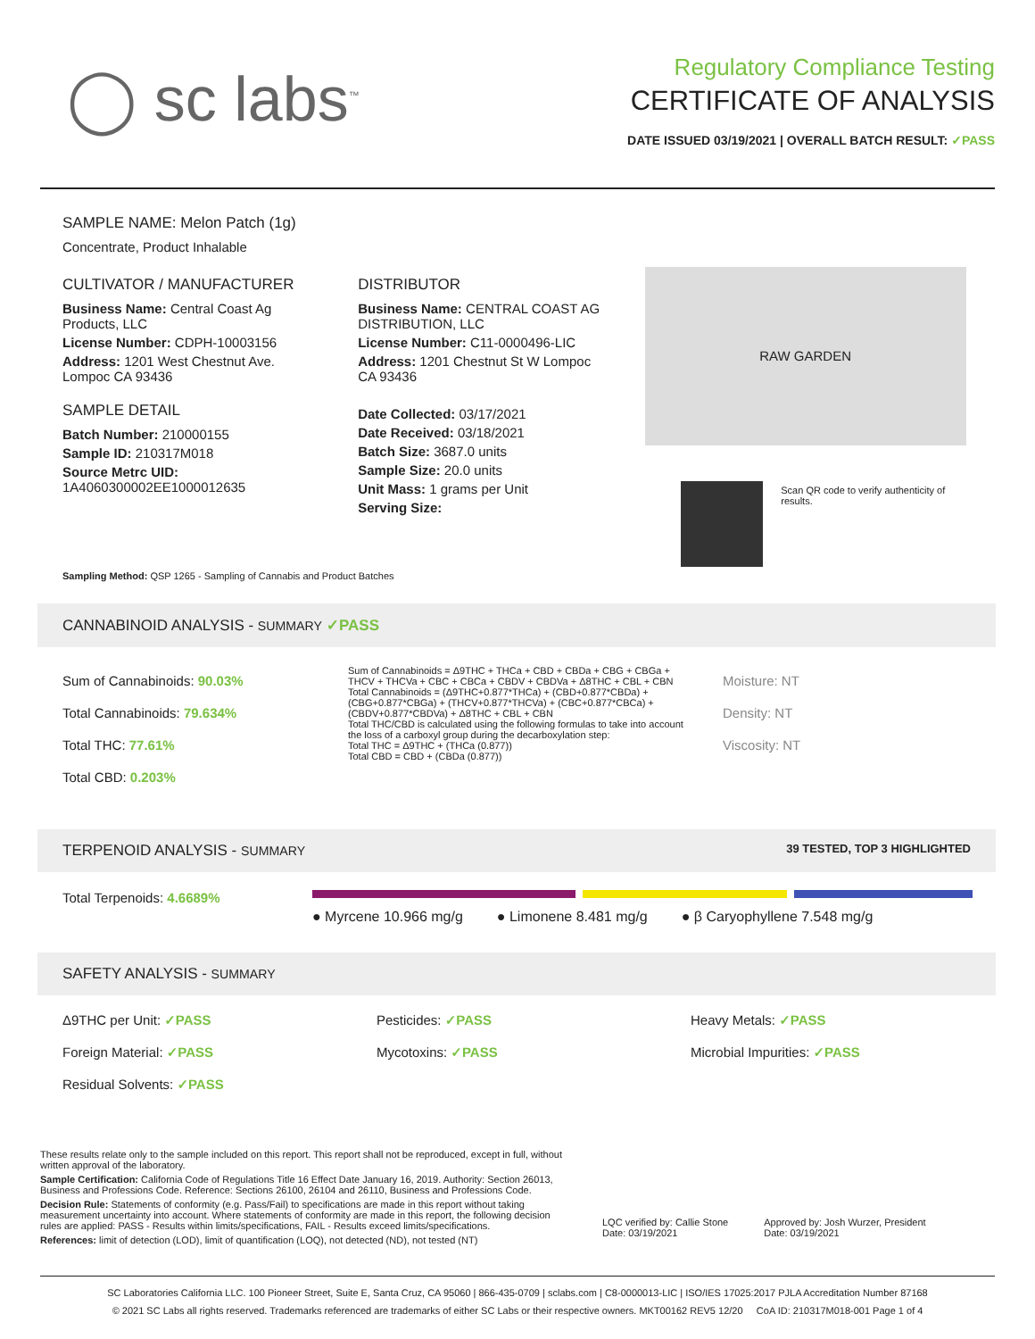◯ sc labs<sup>™</sup>
Regulatory Compliance Testing
CERTIFICATE OF ANALYSIS
DATE ISSUED 03/19/2021 | OVERALL BATCH RESULT: ✓PASS
SAMPLE NAME: Melon Patch (1g)
Concentrate, Product Inhalable
CULTIVATOR / MANUFACTURER
Business Name: Central Coast Ag Products, LLC
License Number: CDPH-10003156
Address: 1201 West Chestnut Ave. Lompoc CA 93436
SAMPLE DETAIL
Batch Number: 210000155
Sample ID: 210317M018
Source Metrc UID: 1A4060300002EE1000012635
DISTRIBUTOR
Business Name: CENTRAL COAST AG DISTRIBUTION, LLC
License Number: C11-0000496-LIC
Address: 1201 Chestnut St W Lompoc CA 93436
Date Collected: 03/17/2021
Date Received: 03/18/2021
Batch Size: 3687.0 units
Sample Size: 20.0 units
Unit Mass: 1 grams per Unit
Serving Size:
RAW GARDEN
Scan QR code to verify authenticity of results.
Sampling Method: QSP 1265 - Sampling of Cannabis and Product Batches
CANNABINOID ANALYSIS - SUMMARY ✓PASS
Sum of Cannabinoids: 90.03%
Total Cannabinoids: 79.634%
Total THC: 77.61%
Total CBD: 0.203%
Sum of Cannabinoids = Δ9THC + THCa + CBD + CBDa + CBG + CBGa + THCV + THCVa + CBC + CBCa + CBDV + CBDVa + Δ8THC + CBL + CBN
Total Cannabinoids = (Δ9THC+0.877*THCa) + (CBD+0.877*CBDa) + (CBG+0.877*CBGa) + (THCV+0.877*THCVa) + (CBC+0.877*CBCa) + (CBDV+0.877*CBDVa) + Δ8THC + CBL + CBN
Total THC/CBD is calculated using the following formulas to take into account the loss of a carboxyl group during the decarboxylation step:
Total THC = Δ9THC + (THCa (0.877))
Total CBD = CBD + (CBDa (0.877))
Moisture: NT
Density: NT
Viscosity: NT
TERPENOID ANALYSIS - SUMMARY 39 TESTED, TOP 3 HIGHLIGHTED
Total Terpenoids: 4.6689%
● Myrcene 10.966 mg/g ● Limonene 8.481 mg/g ● β Caryophyllene 7.548 mg/g
SAFETY ANALYSIS - SUMMARY
Δ9THC per Unit: ✓PASS
Pesticides: ✓PASS
Heavy Metals: ✓PASS
Foreign Material: ✓PASS
Mycotoxins: ✓PASS
Microbial Impurities: ✓PASS
Residual Solvents: ✓PASS
These results relate only to the sample included on this report. This report shall not be reproduced, except in full, without written approval of the laboratory.
Sample Certification: California Code of Regulations Title 16 Effect Date January 16, 2019. Authority: Section 26013, Business and Professions Code. Reference: Sections 26100, 26104 and 26110, Business and Professions Code.
Decision Rule: Statements of conformity (e.g. Pass/Fail) to specifications are made in this report without taking measurement uncertainty into account. Where statements of conformity are made in this report, the following decision rules are applied: PASS - Results within limits/specifications, FAIL - Results exceed limits/specifications.
References: limit of detection (LOD), limit of quantification (LOQ), not detected (ND), not tested (NT)
LQC verified by: Callie Stone
Date: 03/19/2021
Approved by: Josh Wurzer, President
Date: 03/19/2021
SC Laboratories California LLC. 100 Pioneer Street, Suite E, Santa Cruz, CA 95060 | 866-435-0709 | sclabs.com | C8-0000013-LIC | ISO/IES 17025:2017 PJLA Accreditation Number 87168
© 2021 SC Labs all rights reserved. Trademarks referenced are trademarks of either SC Labs or their respective owners. MKT00162 REV5 12/20 CoA ID: 210317M018-001 Page 1 of 4